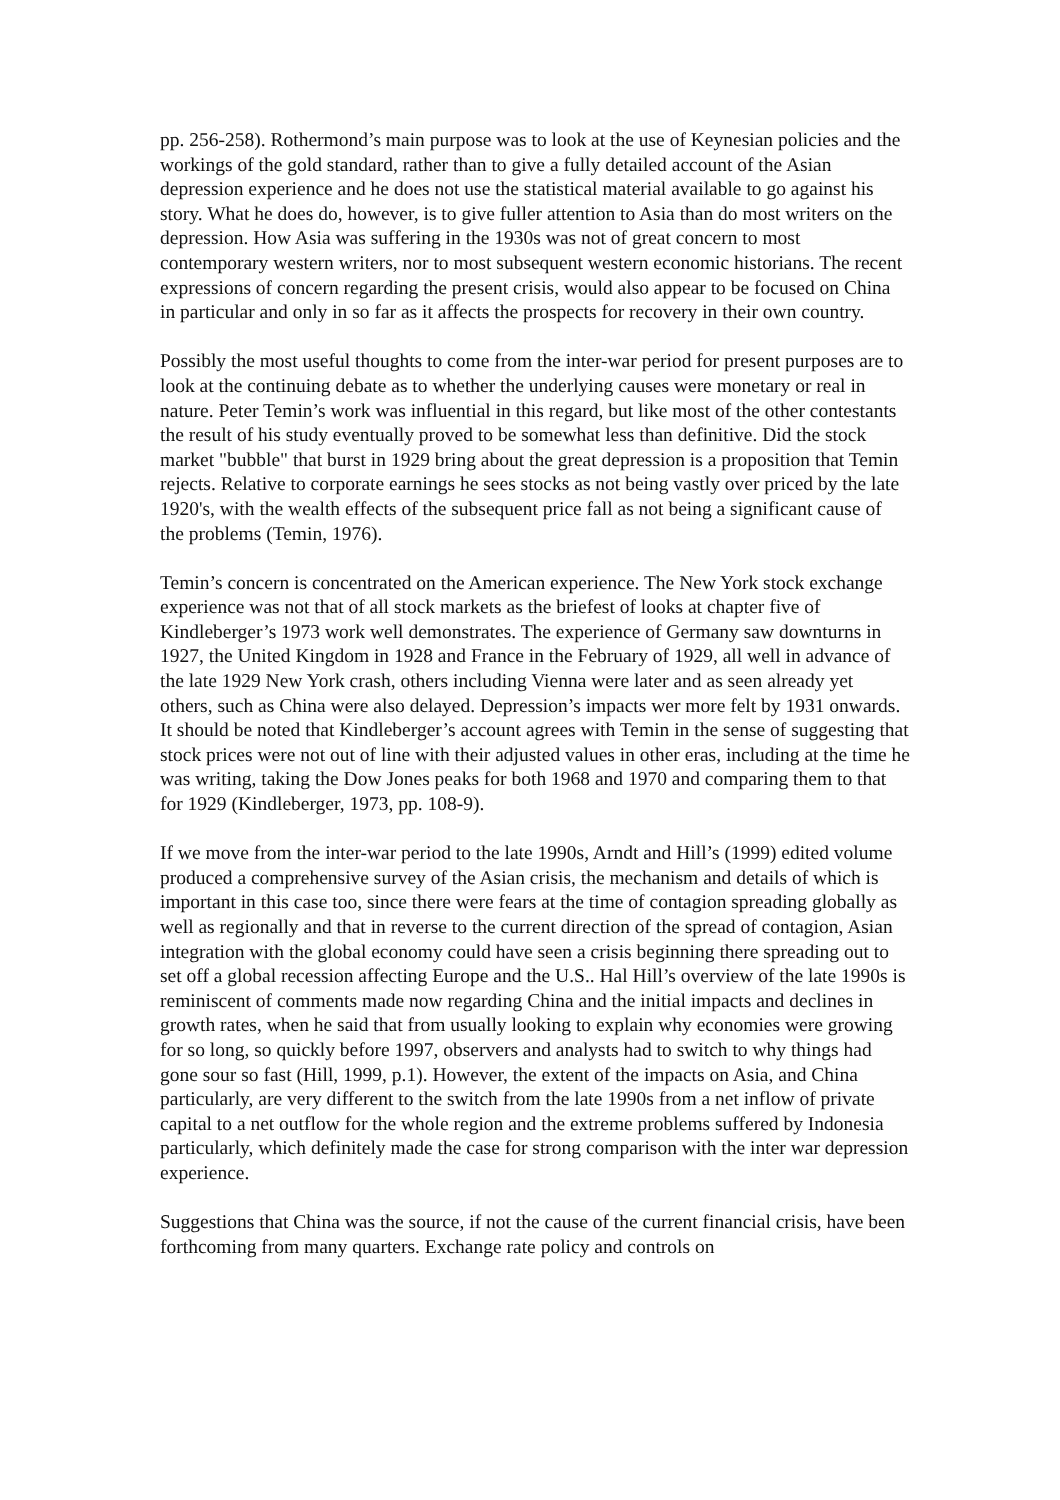pp. 256-258). Rothermond’s main purpose was to look at the use of Keynesian policies and the workings of the gold standard, rather than to give a fully detailed account of the Asian depression experience and he does not use the statistical material available to go against his story. What he does do, however, is to give fuller attention to Asia than do most writers on the depression. How Asia was suffering in the 1930s was not of great concern to most contemporary western writers, nor to most subsequent western economic historians. The recent expressions of concern regarding the present crisis, would also appear to be focused on China in particular and only in so far as it affects the prospects for recovery in their own country.
Possibly the most useful thoughts to come from the inter-war period for present purposes are to look at the continuing debate as to whether the underlying causes were monetary or real in nature. Peter Temin’s work was influential in this regard, but like most of the other contestants the result of his study eventually proved to be somewhat less than definitive. Did the stock market "bubble" that burst in 1929 bring about the great depression is a proposition that Temin rejects. Relative to corporate earnings he sees stocks as not being vastly over priced by the late 1920's, with the wealth effects of the subsequent price fall as not being a significant cause of the problems (Temin, 1976).
Temin’s concern is concentrated on the American experience. The New York stock exchange experience was not that of all stock markets as the briefest of looks at chapter five of Kindleberger’s 1973 work well demonstrates. The experience of Germany saw downturns in 1927, the United Kingdom in 1928 and France in the February of 1929, all well in advance of the late 1929 New York crash, others including Vienna were later and as seen already yet others, such as China were also delayed. Depression’s impacts wer more felt by 1931 onwards. It should be noted that Kindleberger’s account agrees with Temin in the sense of suggesting that stock prices were not out of line with their adjusted values in other eras, including at the time he was writing, taking the Dow Jones peaks for both 1968 and 1970 and comparing them to that for 1929 (Kindleberger, 1973, pp. 108-9).
If we move from the inter-war period to the late 1990s, Arndt and Hill’s (1999) edited volume produced a comprehensive survey of the Asian crisis, the mechanism and details of which is important in this case too, since there were fears at the time of contagion spreading globally as well as regionally and that in reverse to the current direction of the spread of contagion, Asian integration with the global economy could have seen a crisis beginning there spreading out to set off a global recession affecting Europe and the U.S.. Hal Hill’s overview of the late 1990s is reminiscent of comments made now regarding China and the initial impacts and declines in growth rates, when he said that from usually looking to explain why economies were growing for so long, so quickly before 1997, observers and analysts had to switch to why things had gone sour so fast (Hill, 1999, p.1). However, the extent of the impacts on Asia, and China particularly, are very different to the switch from the late 1990s from a net inflow of private capital to a net outflow for the whole region and the extreme problems suffered by Indonesia particularly, which definitely made the case for strong comparison with the inter war depression experience.
Suggestions that China was the source, if not the cause of the current financial crisis, have been forthcoming from many quarters. Exchange rate policy and controls on